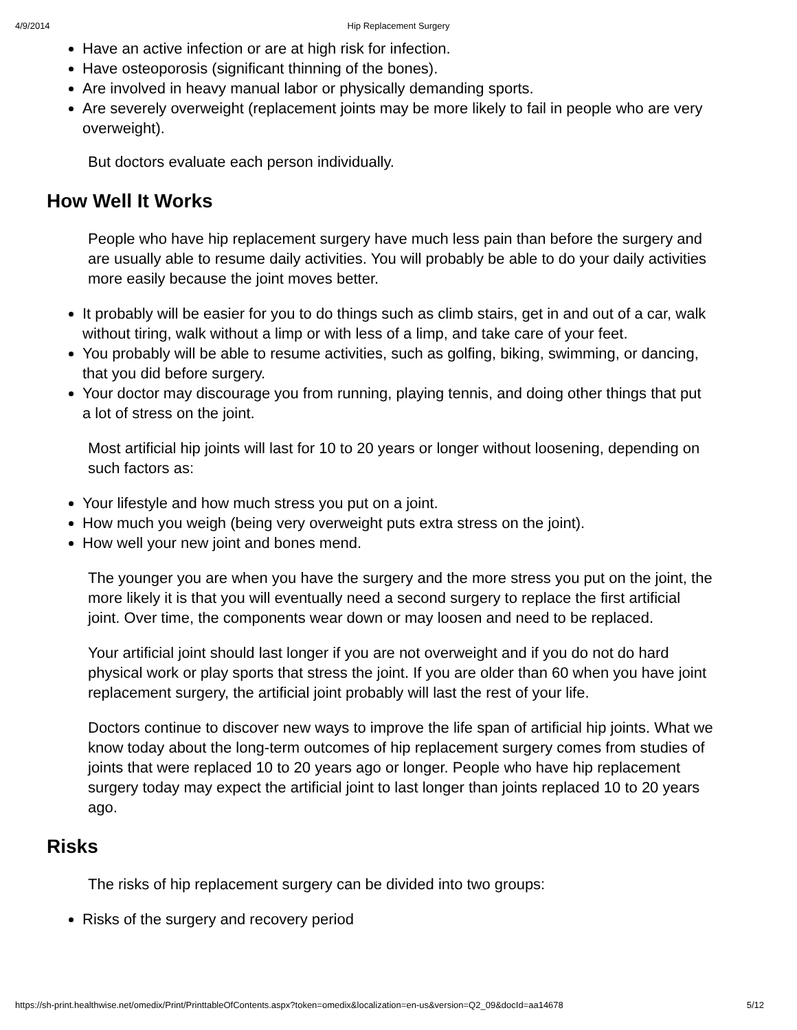4/9/2014 Hip Replacement Surgery
Have an active infection or are at high risk for infection.
Have osteoporosis (significant thinning of the bones).
Are involved in heavy manual labor or physically demanding sports.
Are severely overweight (replacement joints may be more likely to fail in people who are very overweight).
But doctors evaluate each person individually.
How Well It Works
People who have hip replacement surgery have much less pain than before the surgery and are usually able to resume daily activities. You will probably be able to do your daily activities more easily because the joint moves better.
It probably will be easier for you to do things such as climb stairs, get in and out of a car, walk without tiring, walk without a limp or with less of a limp, and take care of your feet.
You probably will be able to resume activities, such as golfing, biking, swimming, or dancing, that you did before surgery.
Your doctor may discourage you from running, playing tennis, and doing other things that put a lot of stress on the joint.
Most artificial hip joints will last for 10 to 20 years or longer without loosening, depending on such factors as:
Your lifestyle and how much stress you put on a joint.
How much you weigh (being very overweight puts extra stress on the joint).
How well your new joint and bones mend.
The younger you are when you have the surgery and the more stress you put on the joint, the more likely it is that you will eventually need a second surgery to replace the first artificial joint. Over time, the components wear down or may loosen and need to be replaced.
Your artificial joint should last longer if you are not overweight and if you do not do hard physical work or play sports that stress the joint. If you are older than 60 when you have joint replacement surgery, the artificial joint probably will last the rest of your life.
Doctors continue to discover new ways to improve the life span of artificial hip joints. What we know today about the long-term outcomes of hip replacement surgery comes from studies of joints that were replaced 10 to 20 years ago or longer. People who have hip replacement surgery today may expect the artificial joint to last longer than joints replaced 10 to 20 years ago.
Risks
The risks of hip replacement surgery can be divided into two groups:
Risks of the surgery and recovery period
https://sh-print.healthwise.net/omedix/Print/PrinttableOfContents.aspx?token=omedix&localization=en-us&version=Q2_09&docId=aa14678 5/12